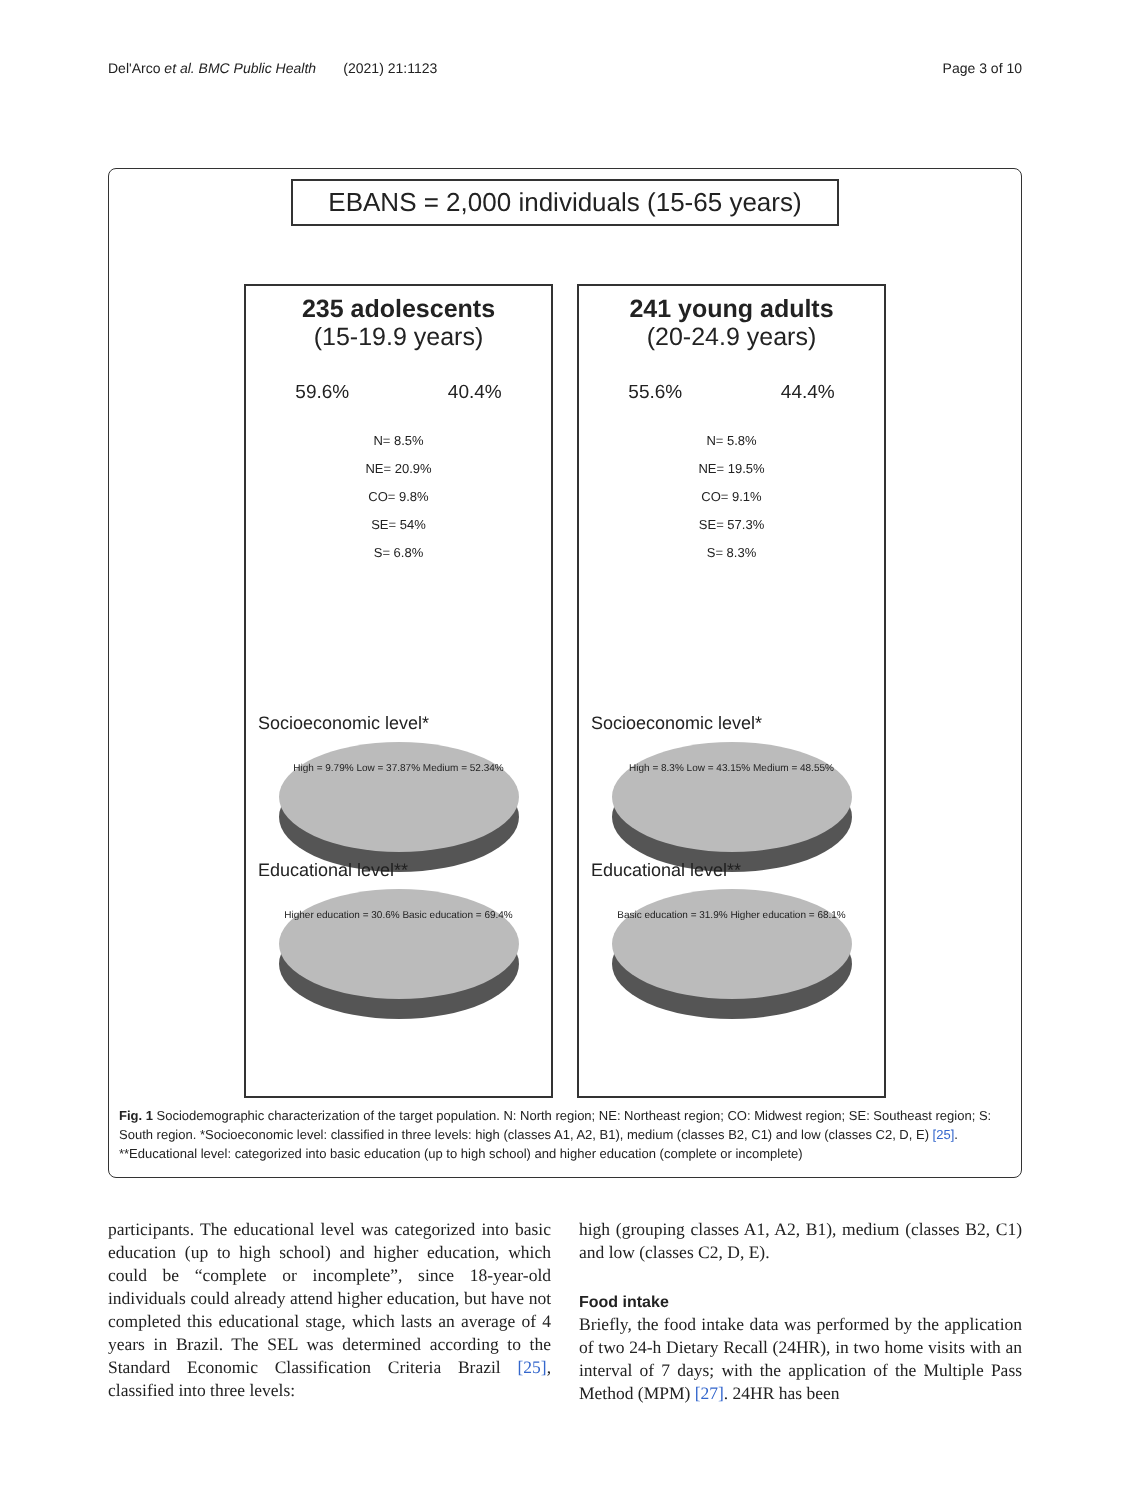Del'Arco et al. BMC Public Health (2021) 21:1123 Page 3 of 10
EBANS = 2,000 individuals (15-65 years)
235 adolescents
(15-19.9 years)
59.6% 40.4%
N= 8.5%
NE= 20.9%
CO= 9.8%
SE= 54%
S= 6.8%
Socioeconomic level*
High = 9.79% Low = 37.87% Medium = 52.34%
Educational level**
Higher education = 30.6% Basic education = 69.4%
241 young adults
(20-24.9 years)
55.6% 44.4%
N= 5.8%
NE= 19.5%
CO= 9.1%
SE= 57.3%
S= 8.3%
Socioeconomic level*
High = 8.3% Low = 43.15% Medium = 48.55%
Educational level**
Basic education = 31.9% Higher education = 68.1%
Fig. 1 Sociodemographic characterization of the target population. N: North region; NE: Northeast region; CO: Midwest region; SE: Southeast region; S: South region. *Socioeconomic level: classified in three levels: high (classes A1, A2, B1), medium (classes B2, C1) and low (classes C2, D, E) [25]. **Educational level: categorized into basic education (up to high school) and higher education (complete or incomplete)
participants. The educational level was categorized into basic education (up to high school) and higher education, which could be “complete or incomplete”, since 18-year-old individuals could already attend higher education, but have not completed this educational stage, which lasts an average of 4 years in Brazil. The SEL was determined according to the Standard Economic Classification Criteria Brazil [25], classified into three levels:
high (grouping classes A1, A2, B1), medium (classes B2, C1) and low (classes C2, D, E).
Food intake
Briefly, the food intake data was performed by the application of two 24-h Dietary Recall (24HR), in two home visits with an interval of 7 days; with the application of the Multiple Pass Method (MPM) [27]. 24HR has been